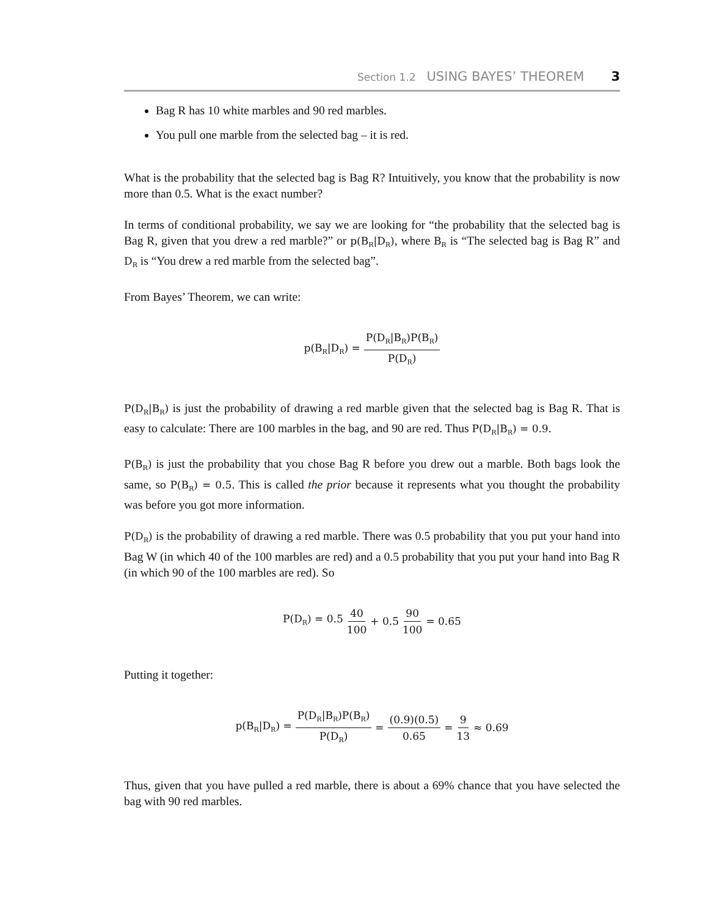Section 1.2 USING BAYES’ THEOREM 3
Bag R has 10 white marbles and 90 red marbles.
You pull one marble from the selected bag – it is red.
What is the probability that the selected bag is Bag R? Intuitively, you know that the probability is now more than 0.5. What is the exact number?
In terms of conditional probability, we say we are looking for “the probability that the selected bag is Bag R, given that you drew a red marble?” or p(B<sub>R</sub>|D<sub>R</sub>), where B<sub>R</sub> is “The selected bag is Bag R” and D<sub>R</sub> is “You drew a red marble from the selected bag”.
From Bayes’ Theorem, we can write:
p(B<sub>R</sub>|D<sub>R</sub>) = P(D<sub>R</sub>|B<sub>R</sub>)P(B<sub>R</sub>) P(D<sub>R</sub>)
P(D<sub>R</sub>|B<sub>R</sub>) is just the probability of drawing a red marble given that the selected bag is Bag R. That is easy to calculate: There are 100 marbles in the bag, and 90 are red. Thus P(D<sub>R</sub>|B<sub>R</sub>) = 0.9.
P(B<sub>R</sub>) is just the probability that you chose Bag R before you drew out a marble. Both bags look the same, so P(B<sub>R</sub>) = 0.5. This is called the prior because it represents what you thought the probability was before you got more information.
P(D<sub>R</sub>) is the probability of drawing a red marble. There was 0.5 probability that you put your hand into Bag W (in which 40 of the 100 marbles are red) and a 0.5 probability that you put your hand into Bag R (in which 90 of the 100 marbles are red). So
P(D<sub>R</sub>) = 0.5 40 100 + 0.5 90 100 = 0.65
Putting it together:
p(B<sub>R</sub>|D<sub>R</sub>) = P(D<sub>R</sub>|B<sub>R</sub>)P(B<sub>R</sub>) P(D<sub>R</sub>) = (0.9)(0.5) 0.65 = 9 13 ≈ 0.69
Thus, given that you have pulled a red marble, there is about a 69% chance that you have selected the bag with 90 red marbles.